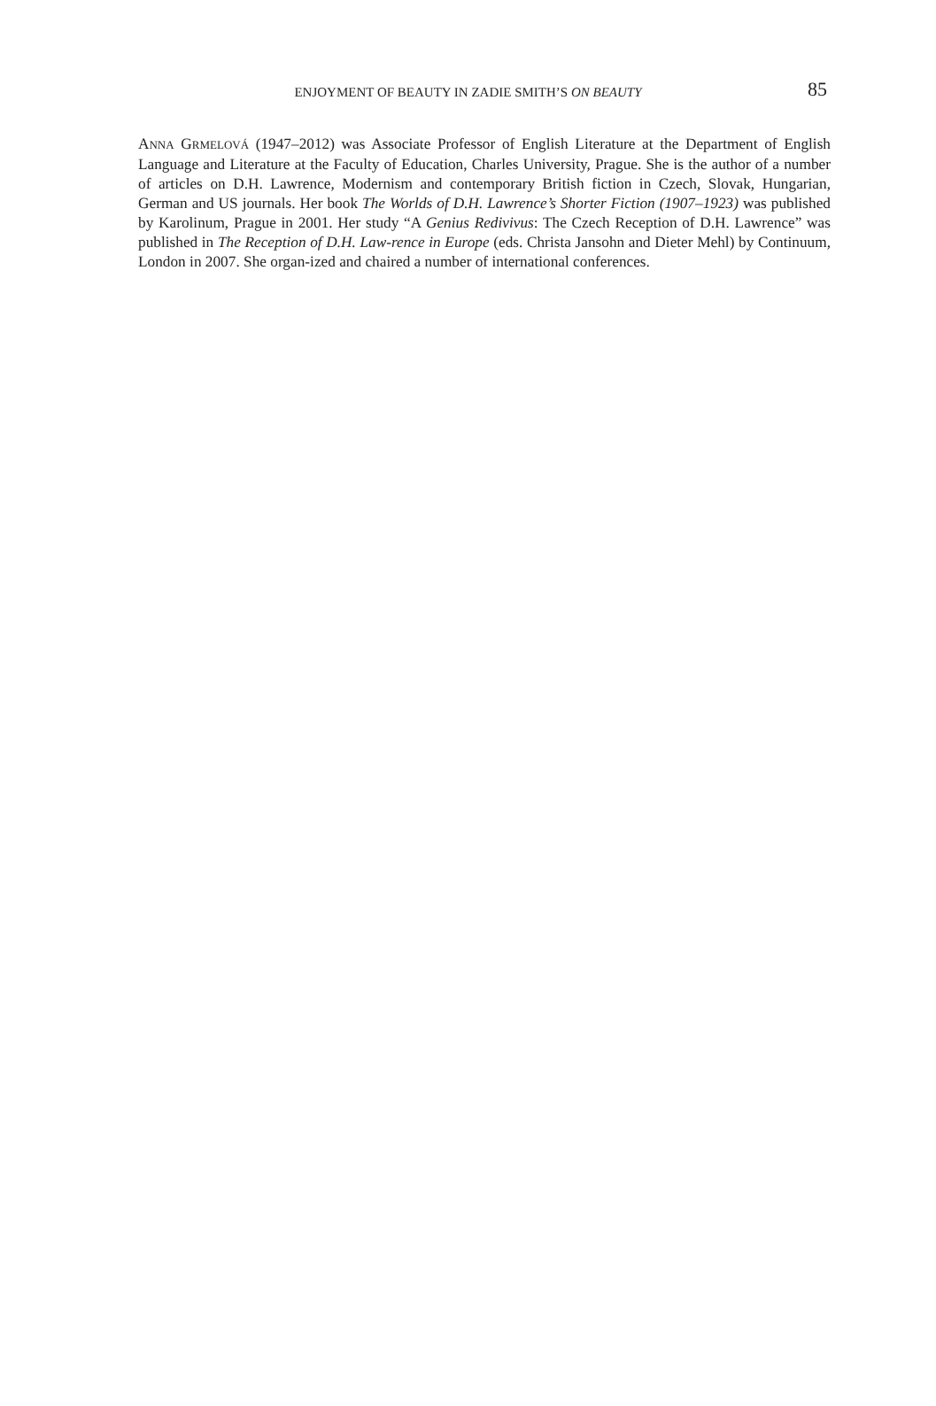ENJOYMENT OF BEAUTY IN ZADIE SMITH’S ON BEAUTY
85
ANNA GRMELOVÁ (1947–2012) was Associate Professor of English Literature at the Department of English Language and Literature at the Faculty of Education, Charles University, Prague. She is the author of a number of articles on D.H. Lawrence, Modernism and contemporary British fiction in Czech, Slovak, Hungarian, German and US journals. Her book The Worlds of D.H. Lawrence’s Shorter Fiction (1907–1923) was published by Karolinum, Prague in 2001. Her study “A Genius Redivivus: The Czech Reception of D.H. Lawrence” was published in The Reception of D.H. Law-rence in Europe (eds. Christa Jansohn and Dieter Mehl) by Continuum, London in 2007. She organ-ized and chaired a number of international conferences.